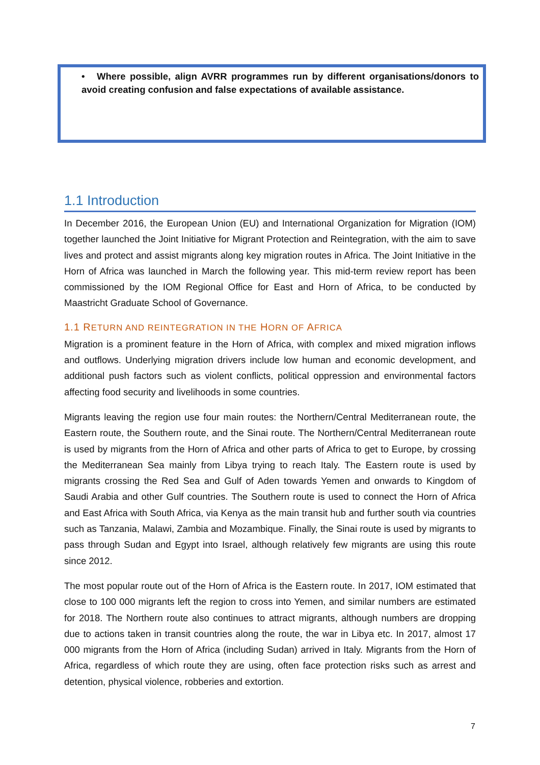• Where possible, align AVRR programmes run by different organisations/donors to avoid creating confusion and false expectations of available assistance.
1.1 Introduction
In December 2016, the European Union (EU) and International Organization for Migration (IOM) together launched the Joint Initiative for Migrant Protection and Reintegration, with the aim to save lives and protect and assist migrants along key migration routes in Africa. The Joint Initiative in the Horn of Africa was launched in March the following year. This mid-term review report has been commissioned by the IOM Regional Office for East and Horn of Africa, to be conducted by Maastricht Graduate School of Governance.
1.1 RETURN AND REINTEGRATION IN THE HORN OF AFRICA
Migration is a prominent feature in the Horn of Africa, with complex and mixed migration inflows and outflows. Underlying migration drivers include low human and economic development, and additional push factors such as violent conflicts, political oppression and environmental factors affecting food security and livelihoods in some countries.
Migrants leaving the region use four main routes: the Northern/Central Mediterranean route, the Eastern route, the Southern route, and the Sinai route. The Northern/Central Mediterranean route is used by migrants from the Horn of Africa and other parts of Africa to get to Europe, by crossing the Mediterranean Sea mainly from Libya trying to reach Italy. The Eastern route is used by migrants crossing the Red Sea and Gulf of Aden towards Yemen and onwards to Kingdom of Saudi Arabia and other Gulf countries. The Southern route is used to connect the Horn of Africa and East Africa with South Africa, via Kenya as the main transit hub and further south via countries such as Tanzania, Malawi, Zambia and Mozambique. Finally, the Sinai route is used by migrants to pass through Sudan and Egypt into Israel, although relatively few migrants are using this route since 2012.
The most popular route out of the Horn of Africa is the Eastern route. In 2017, IOM estimated that close to 100 000 migrants left the region to cross into Yemen, and similar numbers are estimated for 2018. The Northern route also continues to attract migrants, although numbers are dropping due to actions taken in transit countries along the route, the war in Libya etc. In 2017, almost 17 000 migrants from the Horn of Africa (including Sudan) arrived in Italy. Migrants from the Horn of Africa, regardless of which route they are using, often face protection risks such as arrest and detention, physical violence, robberies and extortion.
7